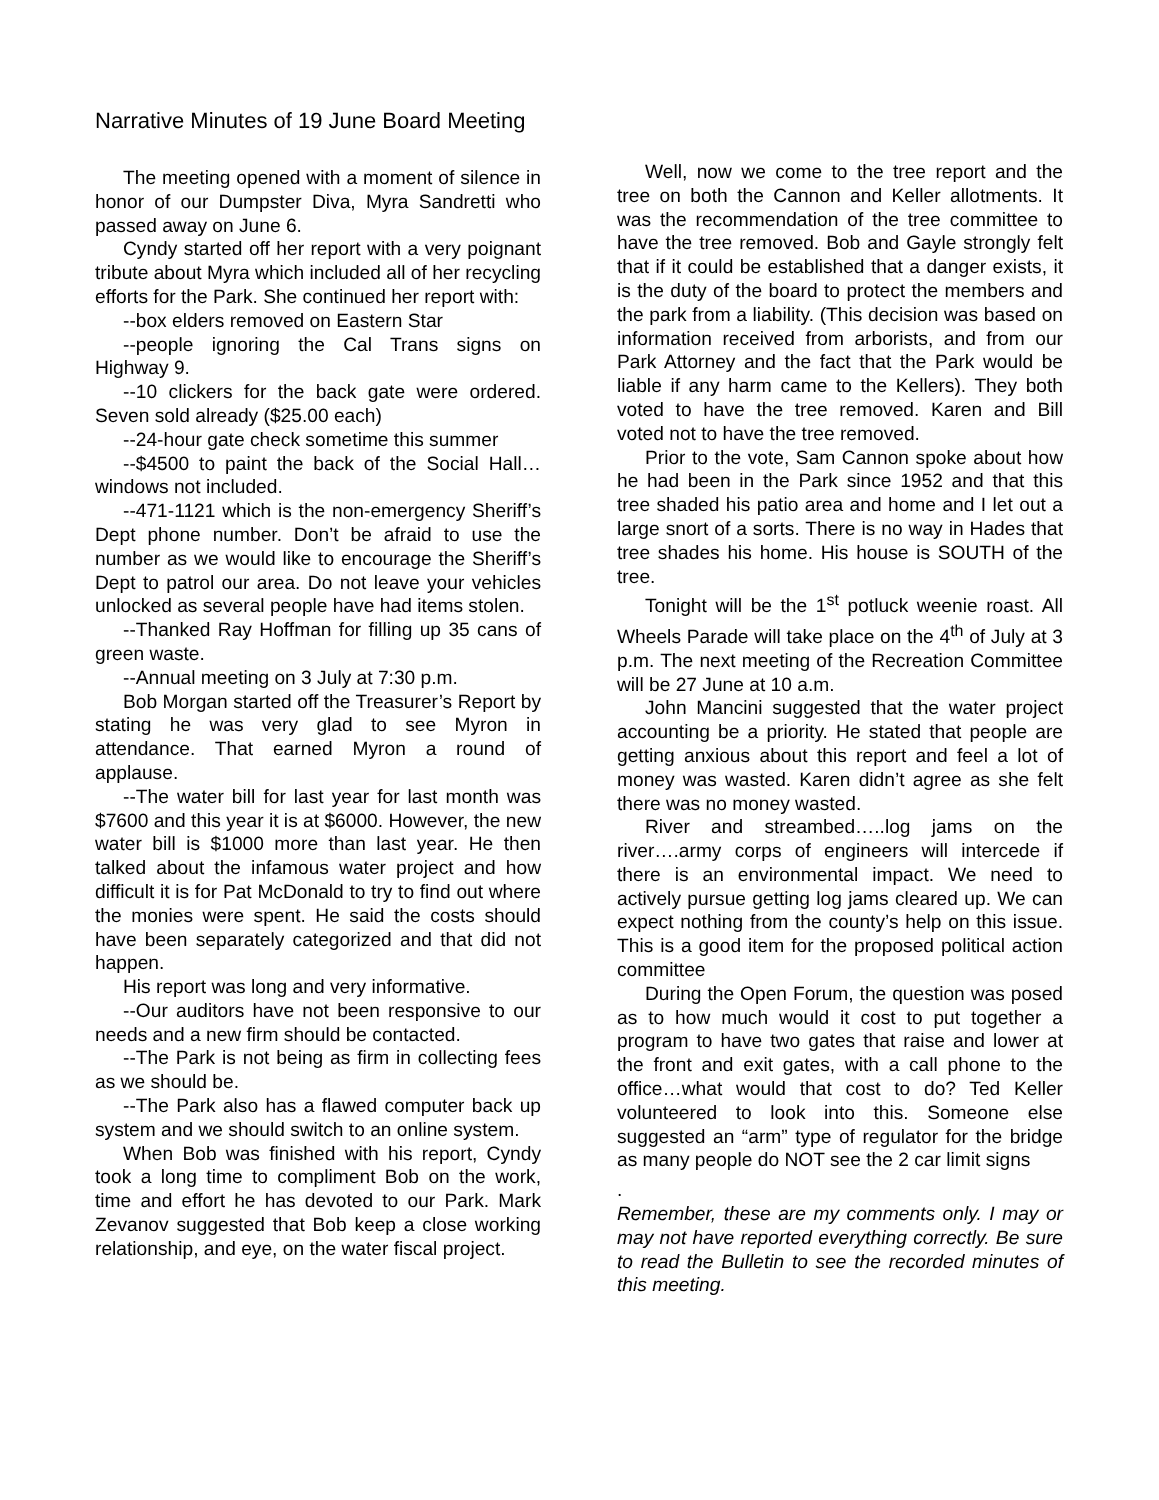Narrative Minutes of 19 June Board Meeting
The meeting opened with a moment of silence in honor of our Dumpster Diva, Myra Sandretti who passed away on June 6.
Cyndy started off her report with a very poignant tribute about Myra which included all of her recycling efforts for the Park. She continued her report with:
--box elders removed on Eastern Star
--people ignoring the Cal Trans signs on Highway 9.
--10 clickers for the back gate were ordered. Seven sold already ($25.00 each)
--24-hour gate check sometime this summer
--$4500 to paint the back of the Social Hall…windows not included.
--471-1121 which is the non-emergency Sheriff’s Dept phone number. Don’t be afraid to use the number as we would like to encourage the Sheriff’s Dept to patrol our area. Do not leave your vehicles unlocked as several people have had items stolen.
--Thanked Ray Hoffman for filling up 35 cans of green waste.
--Annual meeting on 3 July at 7:30 p.m.
Bob Morgan started off the Treasurer’s Report by stating he was very glad to see Myron in attendance. That earned Myron a round of applause.
--The water bill for last year for last month was $7600 and this year it is at $6000. However, the new water bill is $1000 more than last year. He then talked about the infamous water project and how difficult it is for Pat McDonald to try to find out where the monies were spent. He said the costs should have been separately categorized and that did not happen.
His report was long and very informative.
--Our auditors have not been responsive to our needs and a new firm should be contacted.
--The Park is not being as firm in collecting fees as we should be.
--The Park also has a flawed computer back up system and we should switch to an online system.
When Bob was finished with his report, Cyndy took a long time to compliment Bob on the work, time and effort he has devoted to our Park. Mark Zevanov suggested that Bob keep a close working relationship, and eye, on the water fiscal project.
Well, now we come to the tree report and the tree on both the Cannon and Keller allotments. It was the recommendation of the tree committee to have the tree removed. Bob and Gayle strongly felt that if it could be established that a danger exists, it is the duty of the board to protect the members and the park from a liability. (This decision was based on information received from arborists, and from our Park Attorney and the fact that the Park would be liable if any harm came to the Kellers). They both voted to have the tree removed. Karen and Bill voted not to have the tree removed.
Prior to the vote, Sam Cannon spoke about how he had been in the Park since 1952 and that this tree shaded his patio area and home and I let out a large snort of a sorts. There is no way in Hades that tree shades his home. His house is SOUTH of the tree.
Tonight will be the 1<sup>st</sup> potluck weenie roast. All Wheels Parade will take place on the 4<sup>th</sup> of July at 3 p.m. The next meeting of the Recreation Committee will be 27 June at 10 a.m.
John Mancini suggested that the water project accounting be a priority. He stated that people are getting anxious about this report and feel a lot of money was wasted. Karen didn’t agree as she felt there was no money wasted.
River and streambed…..log jams on the river….army corps of engineers will intercede if there is an environmental impact. We need to actively pursue getting log jams cleared up. We can expect nothing from the county’s help on this issue. This is a good item for the proposed political action committee
During the Open Forum, the question was posed as to how much would it cost to put together a program to have two gates that raise and lower at the front and exit gates, with a call phone to the office…what would that cost to do? Ted Keller volunteered to look into this. Someone else suggested an “arm” type of regulator for the bridge as many people do NOT see the 2 car limit signs
.
Remember, these are my comments only. I may or may not have reported everything correctly. Be sure to read the Bulletin to see the recorded minutes of this meeting.